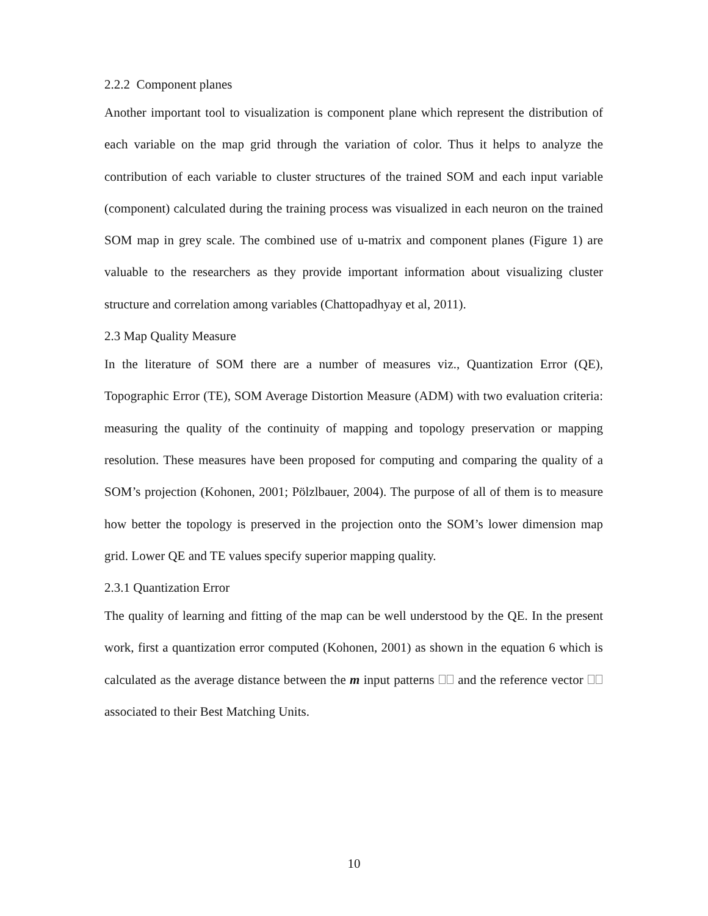2.2.2 Component planes
Another important tool to visualization is component plane which represent the distribution of each variable on the map grid through the variation of color. Thus it helps to analyze the contribution of each variable to cluster structures of the trained SOM and each input variable (component) calculated during the training process was visualized in each neuron on the trained SOM map in grey scale. The combined use of u-matrix and component planes (Figure 1) are valuable to the researchers as they provide important information about visualizing cluster structure and correlation among variables (Chattopadhyay et al, 2011).
2.3 Map Quality Measure
In the literature of SOM there are a number of measures viz., Quantization Error (QE), Topographic Error (TE), SOM Average Distortion Measure (ADM) with two evaluation criteria: measuring the quality of the continuity of mapping and topology preservation or mapping resolution. These measures have been proposed for computing and comparing the quality of a SOM’s projection (Kohonen, 2001; Pölzlbauer, 2004). The purpose of all of them is to measure how better the topology is preserved in the projection onto the SOM’s lower dimension map grid. Lower QE and TE values specify superior mapping quality.
2.3.1 Quantization Error
The quality of learning and fitting of the map can be well understood by the QE. In the present work, first a quantization error computed (Kohonen, 2001) as shown in the equation 6 which is calculated as the average distance between the m input patterns and the reference vector associated to their Best Matching Units.
10